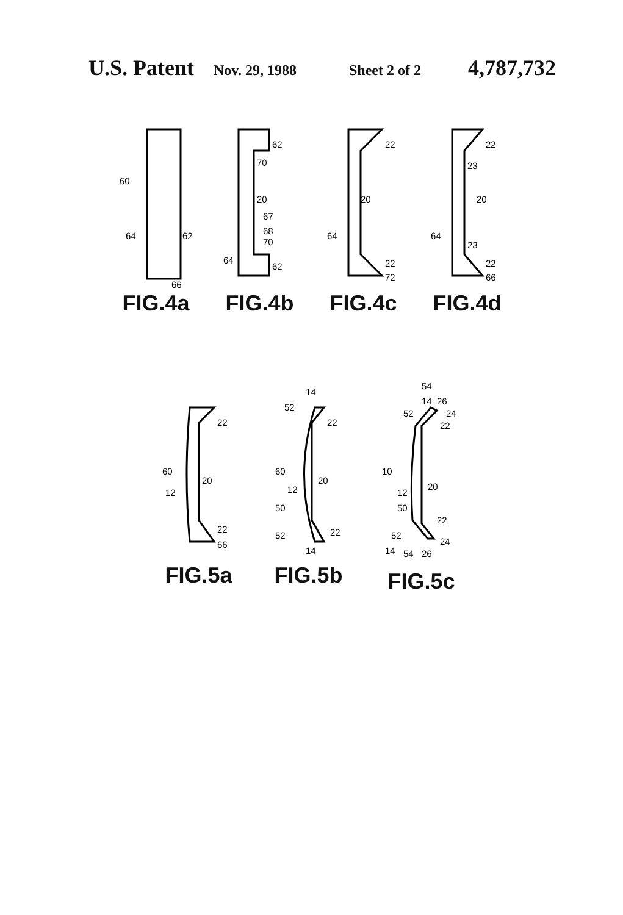U.S. Patent
Nov. 29, 1988 Sheet 2 of 2
4,787,732
60
64
62
66
FIG.4a
62
70
20
67
68
70
62
64
FIG.4b
22
20
22
72
64
FIG.4c
22
23
20
23
22
66
64
FIG.4d
22
60
20
12
22
66
FIG.5a
14
52
22
60
12
20
50
52
22
14
FIG.5b
54
14
26
52
24
22
10
12
20
50
22
52
24
14
54
26
FIG.5c